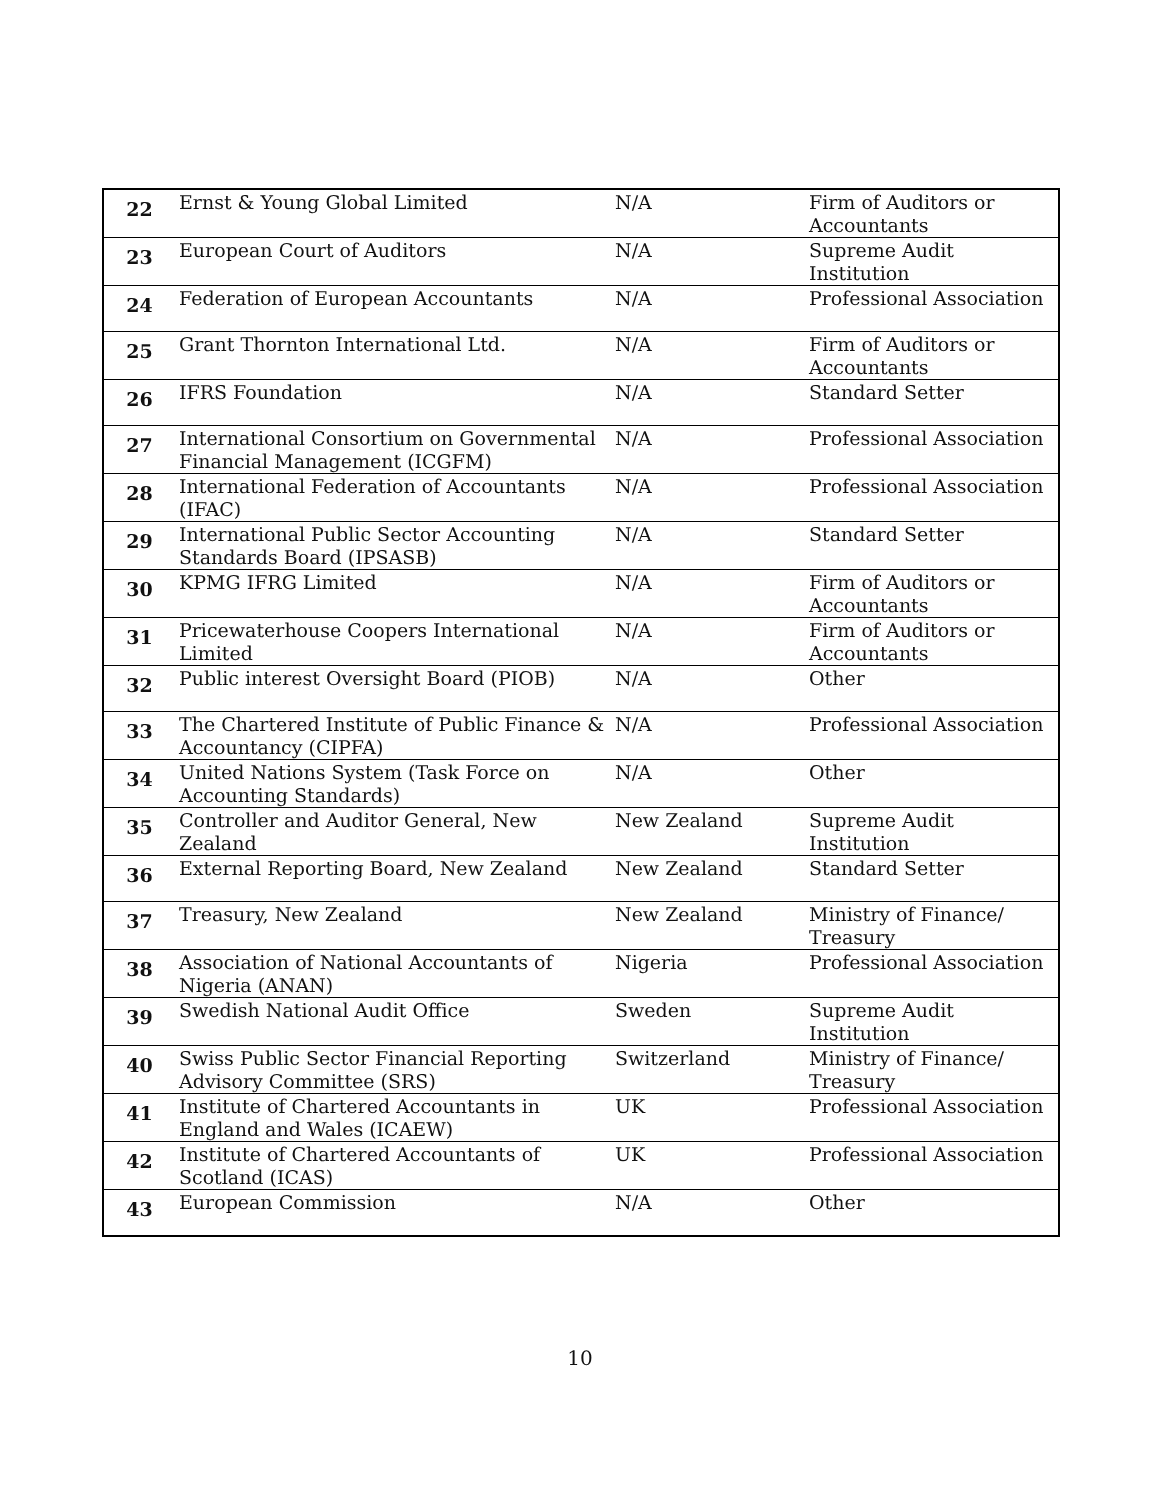| 22 | Ernst & Young Global Limited | N/A | Firm of Auditors or Accountants |
| 23 | European Court of Auditors | N/A | Supreme Audit Institution |
| 24 | Federation of European Accountants | N/A | Professional Association |
| 25 | Grant Thornton International Ltd. | N/A | Firm of Auditors or Accountants |
| 26 | IFRS Foundation | N/A | Standard Setter |
| 27 | International Consortium on Governmental Financial Management (ICGFM) | N/A | Professional Association |
| 28 | International Federation of Accountants (IFAC) | N/A | Professional Association |
| 29 | International Public Sector Accounting Standards Board (IPSASB) | N/A | Standard Setter |
| 30 | KPMG IFRG Limited | N/A | Firm of Auditors or Accountants |
| 31 | Pricewaterhouse Coopers International Limited | N/A | Firm of Auditors or Accountants |
| 32 | Public interest Oversight Board (PIOB) | N/A | Other |
| 33 | The Chartered Institute of Public Finance & Accountancy (CIPFA) | N/A | Professional Association |
| 34 | United Nations System (Task Force on Accounting Standards) | N/A | Other |
| 35 | Controller and Auditor General, New Zealand | New Zealand | Supreme Audit Institution |
| 36 | External Reporting Board, New Zealand | New Zealand | Standard Setter |
| 37 | Treasury, New Zealand | New Zealand | Ministry of Finance/ Treasury |
| 38 | Association of National Accountants of Nigeria (ANAN) | Nigeria | Professional Association |
| 39 | Swedish National Audit Office | Sweden | Supreme Audit Institution |
| 40 | Swiss Public Sector Financial Reporting Advisory Committee (SRS) | Switzerland | Ministry of Finance/ Treasury |
| 41 | Institute of Chartered Accountants in England and Wales (ICAEW) | UK | Professional Association |
| 42 | Institute of Chartered Accountants of Scotland (ICAS) | UK | Professional Association |
| 43 | European Commission | N/A | Other |
10